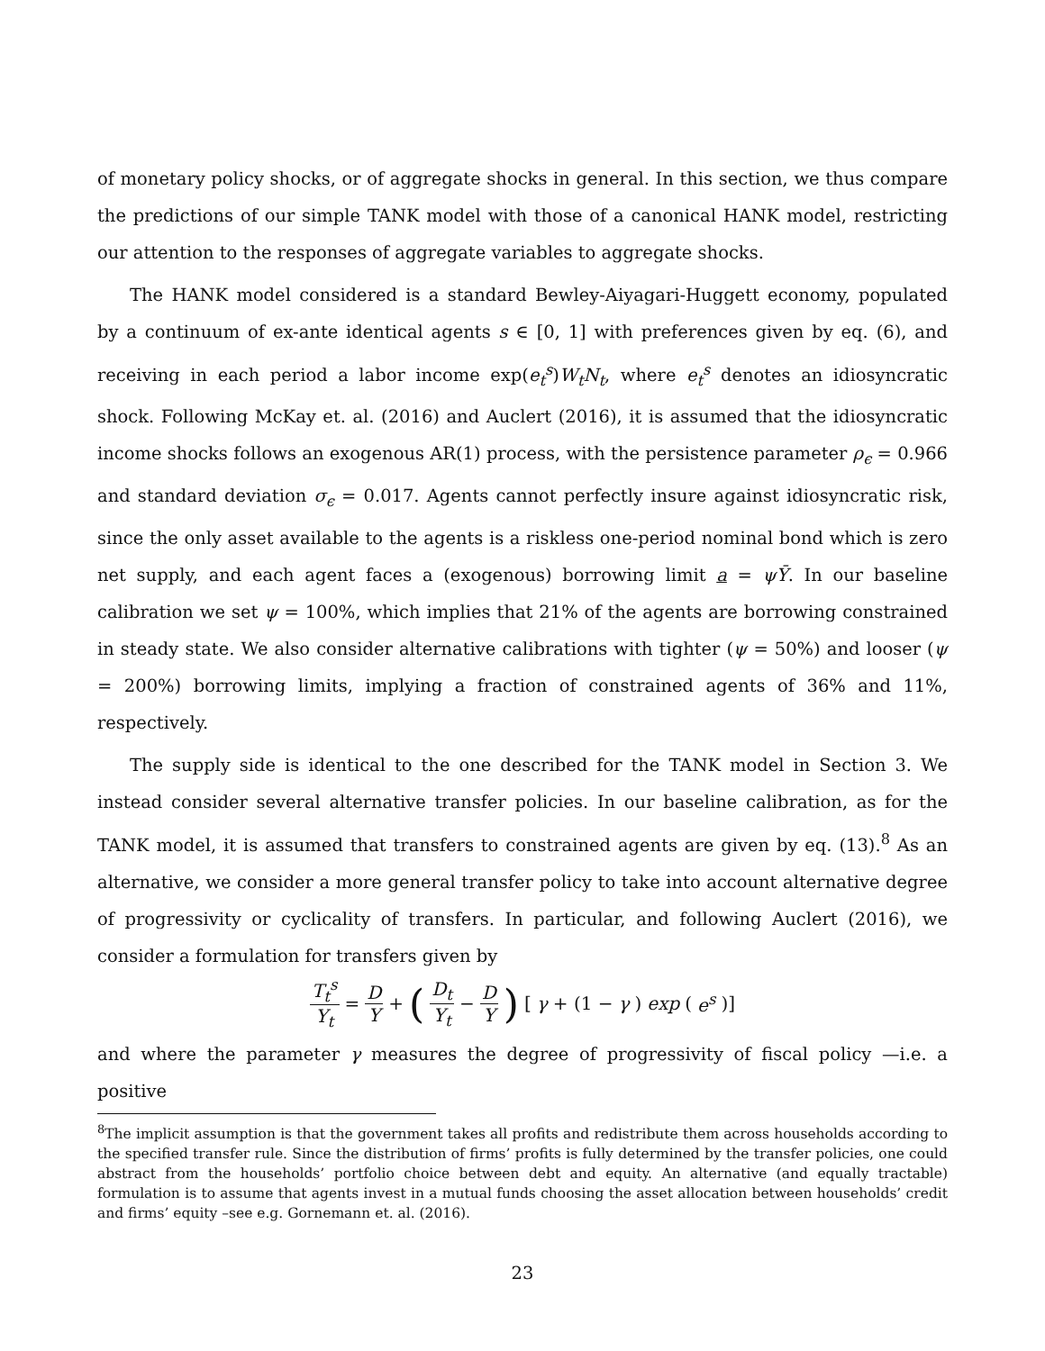of monetary policy shocks, or of aggregate shocks in general. In this section, we thus compare the predictions of our simple TANK model with those of a canonical HANK model, restricting our attention to the responses of aggregate variables to aggregate shocks.
The HANK model considered is a standard Bewley-Aiyagari-Huggett economy, populated by a continuum of ex-ante identical agents s ∈ [0, 1] with preferences given by eq. (6), and receiving in each period a labor income exp(e<sub>t</sub><sup>s</sup>)W<sub>t</sub>N<sub>t</sub>, where e<sub>t</sub><sup>s</sup> denotes an idiosyncratic shock. Following McKay et. al. (2016) and Auclert (2016), it is assumed that the idiosyncratic income shocks follows an exogenous AR(1) process, with the persistence parameter ρ<sub>ϵ</sub> = 0.966 and standard deviation σ<sub>ϵ</sub> = 0.017. Agents cannot perfectly insure against idiosyncratic risk, since the only asset available to the agents is a riskless one-period nominal bond which is zero net supply, and each agent faces a (exogenous) borrowing limit a = ψȲ. In our baseline calibration we set ψ = 100%, which implies that 21% of the agents are borrowing constrained in steady state. We also consider alternative calibrations with tighter (ψ = 50%) and looser (ψ = 200%) borrowing limits, implying a fraction of constrained agents of 36% and 11%, respectively.
The supply side is identical to the one described for the TANK model in Section 3. We instead consider several alternative transfer policies. In our baseline calibration, as for the TANK model, it is assumed that transfers to constrained agents are given by eq. (13).<sup>8</sup> As an alternative, we consider a more general transfer policy to take into account alternative degree of progressivity or cyclicality of transfers. In particular, and following Auclert (2016), we consider a formulation for transfers given by
T<sub>t</sub><sup>s</sup> Y<sub>t</sub> = D Y + (D<sub>t</sub> Y<sub>t</sub> − D Y) [γ + (1 − γ) exp (e<sup>s</sup>)]
and where the parameter γ measures the degree of progressivity of fiscal policy —i.e. a positive
<sup>8</sup> The implicit assumption is that the government takes all profits and redistribute them across households according to the specified transfer rule. Since the distribution of firms’ profits is fully determined by the transfer policies, one could abstract from the households’ portfolio choice between debt and equity. An alternative (and equally tractable) formulation is to assume that agents invest in a mutual funds choosing the asset allocation between households’ credit and firms’ equity –see e.g. Gornemann et. al. (2016).
23